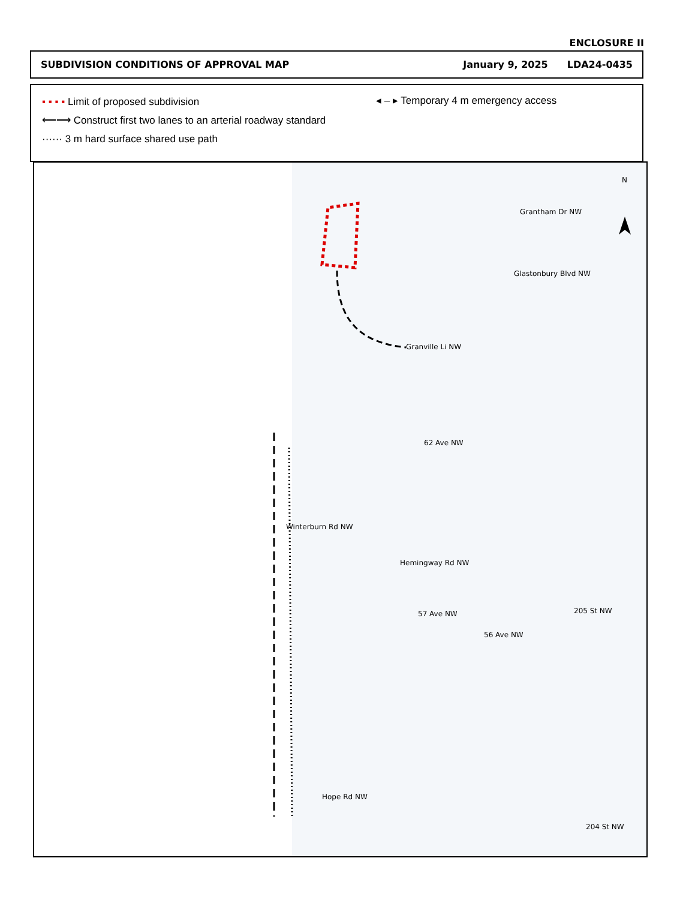ENCLOSURE II
SUBDIVISION CONDITIONS OF APPROVAL MAP January 9, 2025 LDA24-0435
▪ ▪ ▪ ▪ Limit of proposed subdivision
⟵⟶ Construct first two lanes to an arterial roadway standard
······ 3 m hard surface shared use path
◂ – ▸ Temporary 4 m emergency access
N
Grantham Dr NW
Glastonbury Blvd NW
Granville Li NW
62 Ave NW
Winterburn Rd NW
Hemingway Rd NW
57 Ave NW
56 Ave NW
205 St NW
Hope Rd NW
204 St NW